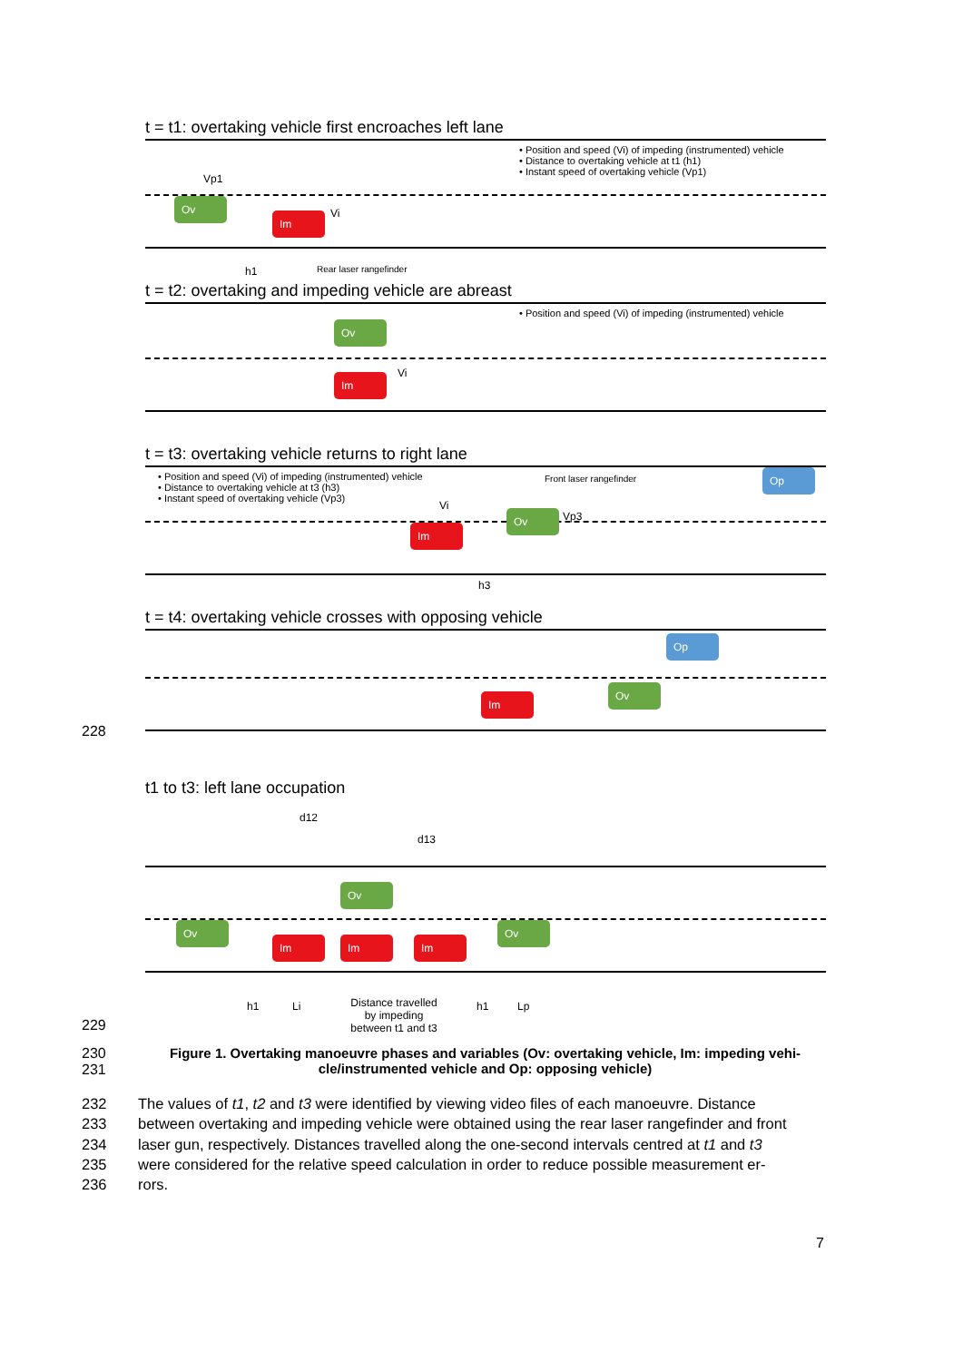t = t1: overtaking vehicle first encroaches left lane
• Position and speed (Vi) of impeding (instrumented) vehicle
• Distance to overtaking vehicle at t1 (h1)
• Instant speed of overtaking vehicle (Vp1)
Ov
Im
Vp1
Vi
h1 Rear laser rangefinder
t = t2: overtaking and impeding vehicle are abreast
• Position and speed (Vi) of impeding (instrumented) vehicle
Ov
Im Vi
t = t3: overtaking vehicle returns to right lane
• Position and speed (Vi) of impeding (instrumented) vehicle
• Distance to overtaking vehicle at t3 (h3)
• Instant speed of overtaking vehicle (Vp3)
Front laser rangefinder Op
Im
Ov
Vi
Vp3
h3
t = t4: overtaking vehicle crosses with opposing vehicle
Op
Im
Ov
t1 to t3: left lane occupation
d12
d13
Ov
Ov
Ov
Im Im Im
h1 Li Distance travelled by impeding between t1 and t3 h1 Lp
228
229
230
231
Figure 1. Overtaking manoeuvre phases and variables (Ov: overtaking vehicle, Im: impeding vehi-
cle/instrumented vehicle and Op: opposing vehicle)
232 The values of t1, t2 and t3 were identified by viewing video files of each manoeuvre. Distance
233 between overtaking and impeding vehicle were obtained using the rear laser rangefinder and front
234 laser gun, respectively. Distances travelled along the one-second intervals centred at t1 and t3
235 were considered for the relative speed calculation in order to reduce possible measurement er-
236 rors.
7